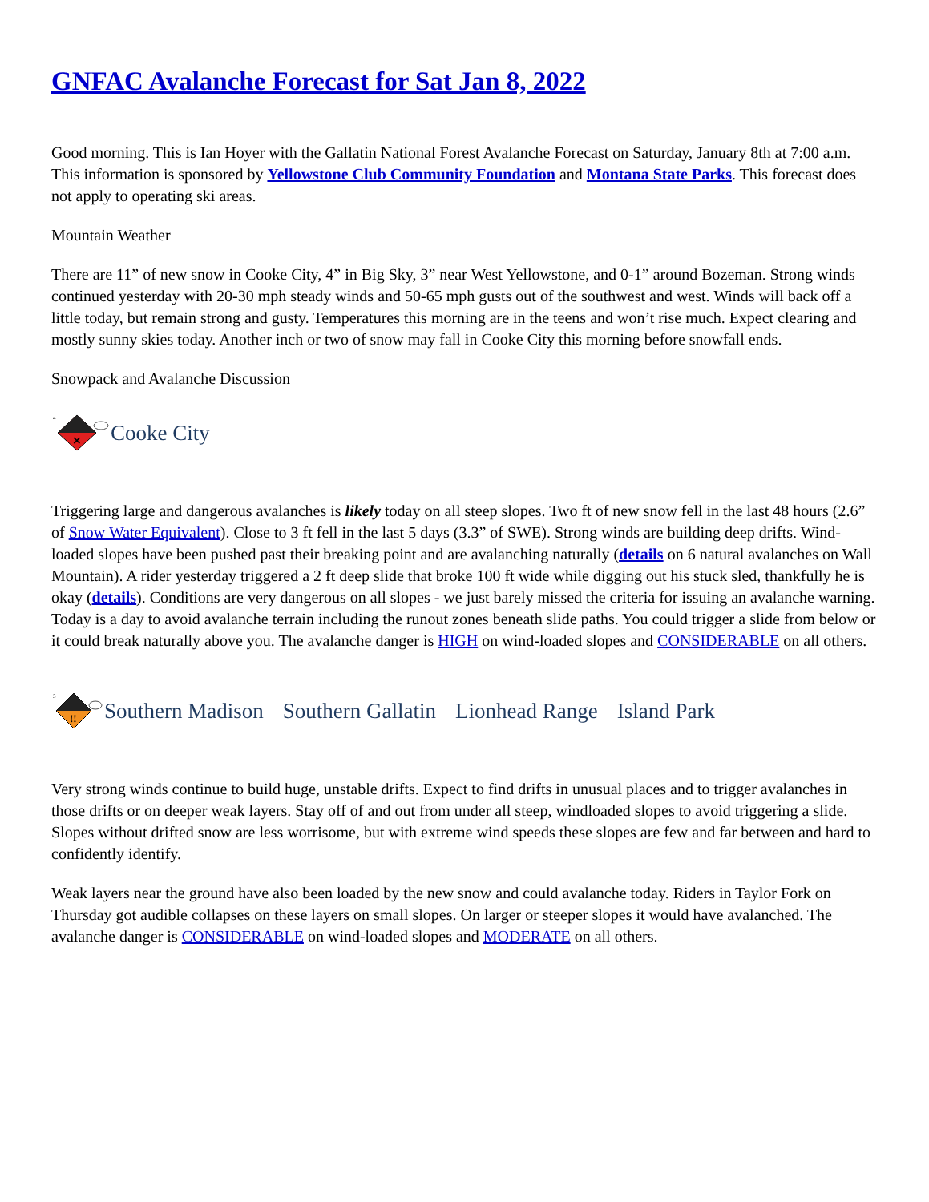GNFAC Avalanche Forecast for Sat Jan 8, 2022
Good morning. This is Ian Hoyer with the Gallatin National Forest Avalanche Forecast on Saturday, January 8th at 7:00 a.m. This information is sponsored by Yellowstone Club Community Foundation and Montana State Parks. This forecast does not apply to operating ski areas.
Mountain Weather
There are 11” of new snow in Cooke City, 4” in Big Sky, 3” near West Yellowstone, and 0-1” around Bozeman. Strong winds continued yesterday with 20-30 mph steady winds and 50-65 mph gusts out of the southwest and west. Winds will back off a little today, but remain strong and gusty. Temperatures this morning are in the teens and won’t rise much. Expect clearing and mostly sunny skies today. Another inch or two of snow may fall in Cooke City this morning before snowfall ends.
Snowpack and Avalanche Discussion
4
×
Cooke City
Triggering large and dangerous avalanches is likely today on all steep slopes. Two ft of new snow fell in the last 48 hours (2.6” of Snow Water Equivalent). Close to 3 ft fell in the last 5 days (3.3” of SWE). Strong winds are building deep drifts. Wind-loaded slopes have been pushed past their breaking point and are avalanching naturally (details on 6 natural avalanches on Wall Mountain). A rider yesterday triggered a 2 ft deep slide that broke 100 ft wide while digging out his stuck sled, thankfully he is okay (details). Conditions are very dangerous on all slopes - we just barely missed the criteria for issuing an avalanche warning. Today is a day to avoid avalanche terrain including the runout zones beneath slide paths. You could trigger a slide from below or it could break naturally above you. The avalanche danger is HIGH on wind-loaded slopes and CONSIDERABLE on all others.
3
!!
Southern Madison Southern Gallatin Lionhead Range Island Park
Very strong winds continue to build huge, unstable drifts. Expect to find drifts in unusual places and to trigger avalanches in those drifts or on deeper weak layers. Stay off of and out from under all steep, windloaded slopes to avoid triggering a slide. Slopes without drifted snow are less worrisome, but with extreme wind speeds these slopes are few and far between and hard to confidently identify.
Weak layers near the ground have also been loaded by the new snow and could avalanche today. Riders in Taylor Fork on Thursday got audible collapses on these layers on small slopes. On larger or steeper slopes it would have avalanched. The avalanche danger is CONSIDERABLE on wind-loaded slopes and MODERATE on all others.